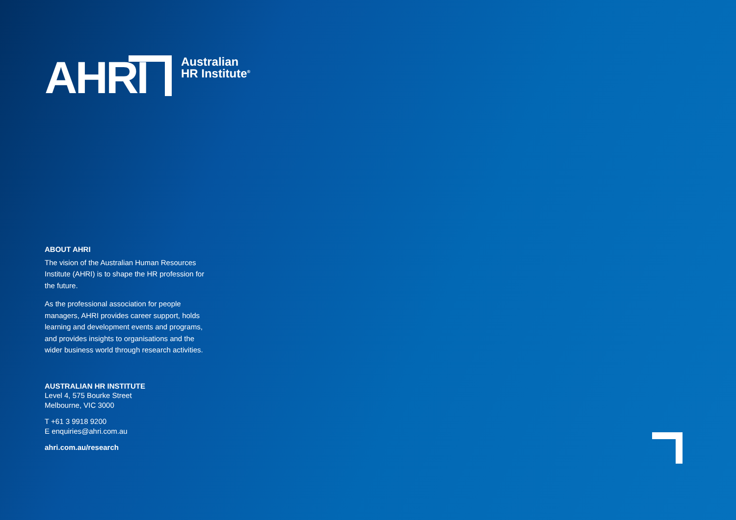AHRI
Australian
HR Institute<sup>®</sup>
ABOUT AHRI
The vision of the Australian Human Resources Institute (AHRI) is to shape the HR profession for the future.
As the professional association for people managers, AHRI provides career support, holds learning and development events and programs, and provides insights to organisations and the wider business world through research activities.
AUSTRALIAN HR INSTITUTE
Level 4, 575 Bourke Street
Melbourne, VIC 3000
T +61 3 9918 9200
E enquiries@ahri.com.au
ahri.com.au/research